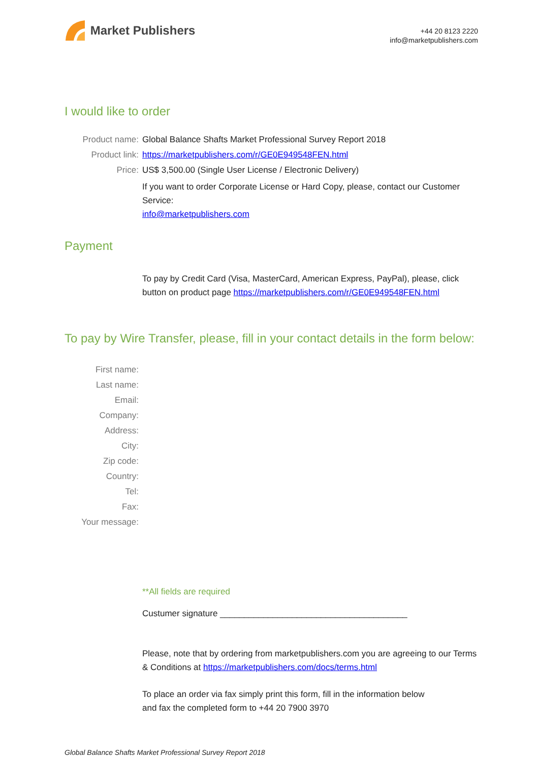Market Publishers
+44 20 8123 2220
info@marketpublishers.com
I would like to order
Product name: Global Balance Shafts Market Professional Survey Report 2018
Product link: https://marketpublishers.com/r/GE0E949548FEN.html
Price: US$ 3,500.00 (Single User License / Electronic Delivery)
If you want to order Corporate License or Hard Copy, please, contact our Customer Service:
info@marketpublishers.com
Payment
To pay by Credit Card (Visa, MasterCard, American Express, PayPal), please, click button on product page https://marketpublishers.com/r/GE0E949548FEN.html
To pay by Wire Transfer, please, fill in your contact details in the form below:
First name:
Last name:
Email:
Company:
Address:
City:
Zip code:
Country:
Tel:
Fax:
Your message:
**All fields are required
Custumer signature _______________________________________
Please, note that by ordering from marketpublishers.com you are agreeing to our Terms & Conditions at https://marketpublishers.com/docs/terms.html
To place an order via fax simply print this form, fill in the information below
and fax the completed form to +44 20 7900 3970
Global Balance Shafts Market Professional Survey Report 2018